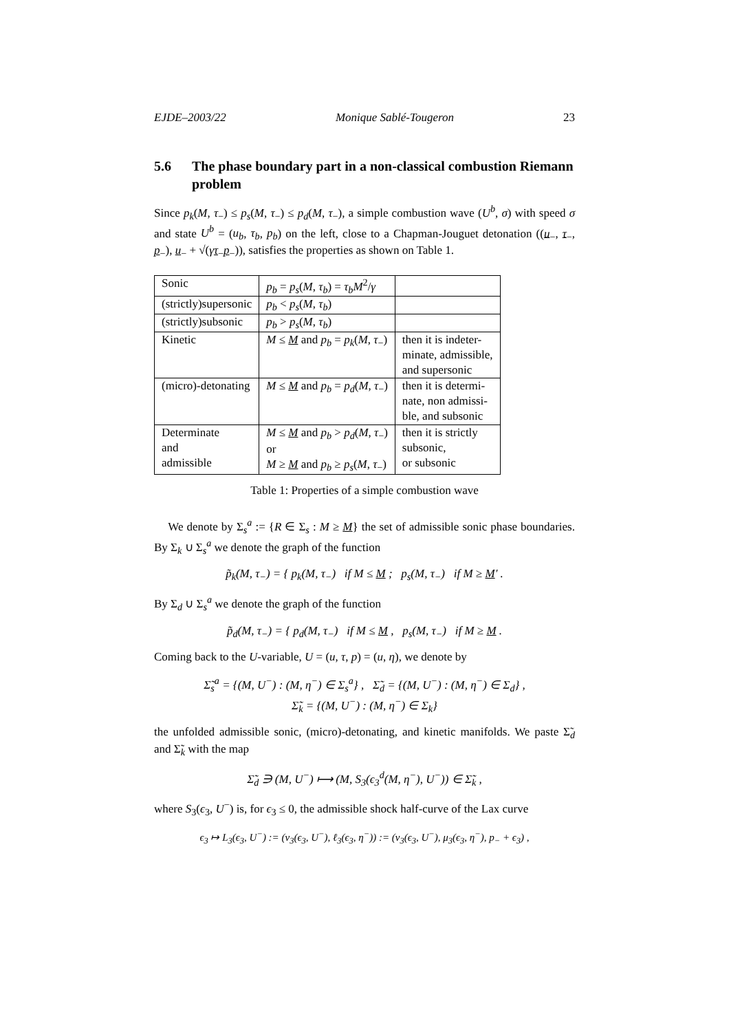EJDE–2003/22 Monique Sablé-Tougeron 23
5.6 The phase boundary part in a non-classical combustion Riemann problem
Since p<sub>k</sub>(M, τ<sub>−</sub>) ≤ p<sub>s</sub>(M, τ<sub>−</sub>) ≤ p<sub>d</sub>(M, τ<sub>−</sub>), a simple combustion wave (U<sup>b</sup>, σ) with speed σ and state U<sup>b</sup> = (u<sub>b</sub>, τ<sub>b</sub>, p<sub>b</sub>) on the left, close to a Chapman-Jouguet detonation ((u<sub>−</sub>, τ<sub>−</sub>, p<sub>−</sub>), u<sub>−</sub> + √(γτ<sub>−</sub>p<sub>−</sub>)), satisfies the properties as shown on Table 1.
| Sonic | p<sub>b</sub> = p<sub>s</sub> ( M , τ<sub>b</sub> ) = τ<sub>b</sub>M<sup>2</sup>/ γ | |
| (strictly)supersonic | p<sub>b</sub> < p<sub>s</sub> ( M , τ<sub>b</sub> ) | |
| (strictly)subsonic | p<sub>b</sub> > p<sub>s</sub> ( M , τ<sub>b</sub> ) | |
| Kinetic | M ≤ M and p<sub>b</sub> = p<sub>k</sub> ( M , τ<sub>−</sub>) | then it is indeter- minate, admissible, and supersonic |
| (micro)-detonating | M ≤ M and p<sub>b</sub> = p<sub>d</sub> ( M , τ<sub>−</sub>) | then it is determi- nate, non admissi- ble, and subsonic |
| Determinate and admissible | M ≤ M and p<sub>b</sub> > p<sub>d</sub> ( M , τ<sub>−</sub>) or M ≥ M and p<sub>b</sub> ≥ p<sub>s</sub> ( M , τ<sub>−</sub>) | then it is strictly subsonic, or subsonic |
Table 1: Properties of a simple combustion wave
We denote by Σ<sub>s</sub><sup>a</sup> := {R ∈ Σ<sub>s</sub> : M ≥ M} the set of admissible sonic phase boundaries. By Σ<sub>k</sub> ∪ Σ<sub>s</sub><sup>a</sup> we denote the graph of the function
p̃<sub>k</sub>(M, τ<sub>−</sub>) = { p<sub>k</sub>(M, τ<sub>−</sub>) if M ≤ M ; p<sub>s</sub>(M, τ<sub>−</sub>) if M ≥ M′ .
By Σ<sub>d</sub> ∪ Σ<sub>s</sub><sup>a</sup> we denote the graph of the function
p̃<sub>d</sub>(M, τ<sub>−</sub>) = { p<sub>d</sub>(M, τ<sub>−</sub>) if M ≤ M , p<sub>s</sub>(M, τ<sub>−</sub>) if M ≥ M .
Coming back to the U-variable, U = (u, τ, p) = (u, η), we denote by
Σ̃<sub>s</sub><sup>a</sup> = {(M, U<sup>−</sup>) : (M, η<sup>−</sup>) ∈ Σ<sub>s</sub><sup>a</sup>} , Σ̃<sub>d</sub> = {(M, U<sup>−</sup>) : (M, η<sup>−</sup>) ∈ Σ<sub>d</sub>} ,
Σ̃<sub>k</sub> = {(M, U<sup>−</sup>) : (M, η<sup>−</sup>) ∈ Σ<sub>k</sub>}
the unfolded admissible sonic, (micro)-detonating, and kinetic manifolds. We paste Σ̃<sub>d</sub> and Σ̃<sub>k</sub> with the map
Σ̃<sub>d</sub> ∋ (M, U<sup>−</sup>) ⟼ (M, S<sub>3</sub>(ϵ<sub>3</sub><sup>d</sup>(M, η<sup>−</sup>), U<sup>−</sup>)) ∈ Σ̃<sub>k</sub> ,
where S<sub>3</sub>(ϵ<sub>3</sub>, U<sup>−</sup>) is, for ϵ<sub>3</sub> ≤ 0, the admissible shock half-curve of the Lax curve
ϵ<sub>3</sub> ↦ L<sub>3</sub>(ϵ<sub>3</sub>, U<sup>−</sup>) := (ν<sub>3</sub>(ϵ<sub>3</sub>, U<sup>−</sup>), ℓ<sub>3</sub>(ϵ<sub>3</sub>, η<sup>−</sup>)) := (ν<sub>3</sub>(ϵ<sub>3</sub>, U<sup>−</sup>), μ<sub>3</sub>(ϵ<sub>3</sub>, η<sup>−</sup>), p<sub>−</sub> + ϵ<sub>3</sub>) ,